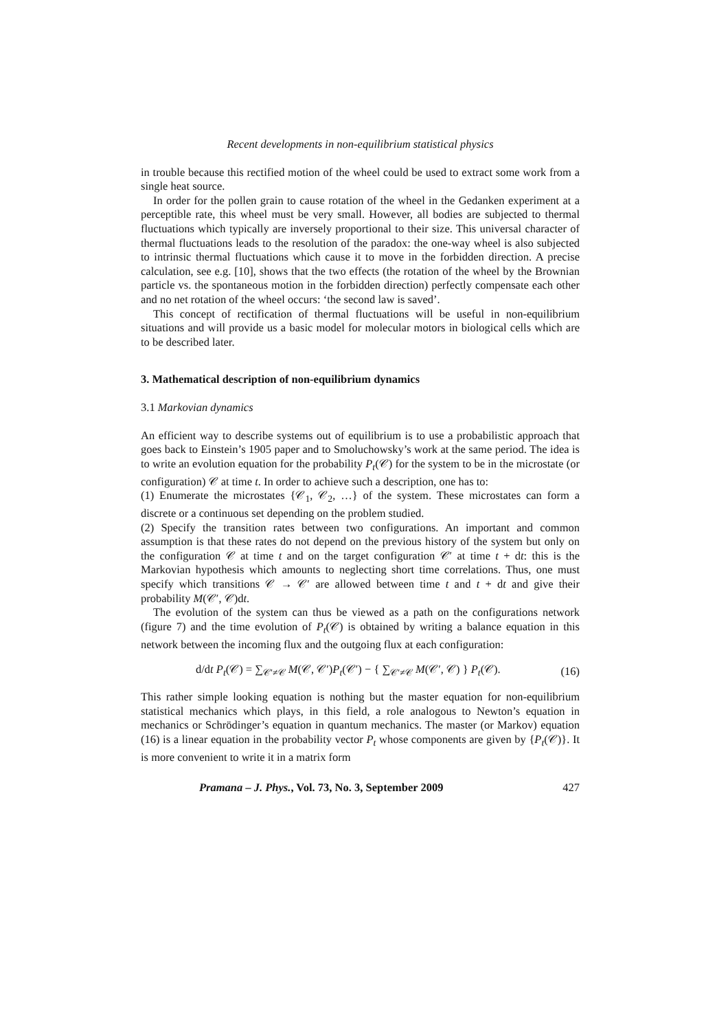Recent developments in non-equilibrium statistical physics
in trouble because this rectified motion of the wheel could be used to extract some work from a single heat source.
In order for the pollen grain to cause rotation of the wheel in the Gedanken experiment at a perceptible rate, this wheel must be very small. However, all bodies are subjected to thermal fluctuations which typically are inversely proportional to their size. This universal character of thermal fluctuations leads to the resolution of the paradox: the one-way wheel is also subjected to intrinsic thermal fluctuations which cause it to move in the forbidden direction. A precise calculation, see e.g. [10], shows that the two effects (the rotation of the wheel by the Brownian particle vs. the spontaneous motion in the forbidden direction) perfectly compensate each other and no net rotation of the wheel occurs: ‘the second law is saved’.
This concept of rectification of thermal fluctuations will be useful in non-equilibrium situations and will provide us a basic model for molecular motors in biological cells which are to be described later.
3. Mathematical description of non-equilibrium dynamics
3.1 Markovian dynamics
An efficient way to describe systems out of equilibrium is to use a probabilistic approach that goes back to Einstein’s 1905 paper and to Smoluchowsky’s work at the same period. The idea is to write an evolution equation for the probability P<sub>t</sub>(𝒞) for the system to be in the microstate (or configuration) 𝒞 at time t. In order to achieve such a description, one has to:
(1) Enumerate the microstates {𝒞<sub>1</sub>, 𝒞<sub>2</sub>, …} of the system. These microstates can form a discrete or a continuous set depending on the problem studied.
(2) Specify the transition rates between two configurations. An important and common assumption is that these rates do not depend on the previous history of the system but only on the configuration 𝒞 at time t and on the target configuration 𝒞′ at time t + dt: this is the Markovian hypothesis which amounts to neglecting short time correlations. Thus, one must specify which transitions 𝒞 → 𝒞′ are allowed between time t and t + dt and give their probability M(𝒞′, 𝒞)dt.
The evolution of the system can thus be viewed as a path on the configurations network (figure 7) and the time evolution of P<sub>t</sub>(𝒞) is obtained by writing a balance equation in this network between the incoming flux and the outgoing flux at each configuration:
d/dt P<sub>t</sub>(𝒞) = ∑<sub>𝒞′≠𝒞</sub> M(𝒞, 𝒞′)P<sub>t</sub>(𝒞′) − { ∑<sub>𝒞′≠𝒞</sub> M(𝒞′, 𝒞) } P<sub>t</sub>(𝒞). (16)
This rather simple looking equation is nothing but the master equation for non-equilibrium statistical mechanics which plays, in this field, a role analogous to Newton’s equation in mechanics or Schrödinger’s equation in quantum mechanics. The master (or Markov) equation (16) is a linear equation in the probability vector P<sub>t</sub> whose components are given by {P<sub>t</sub>(𝒞)}. It is more convenient to write it in a matrix form
Pramana – J. Phys., Vol. 73, No. 3, September 2009 427